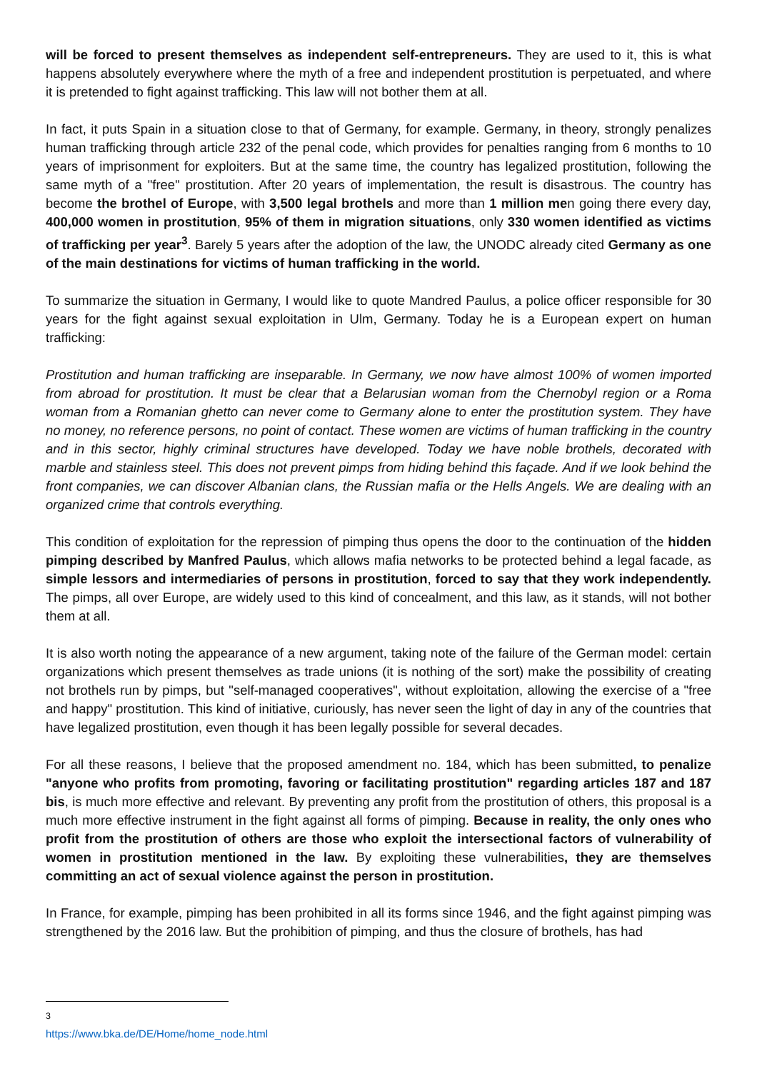will be forced to present themselves as independent self-entrepreneurs. They are used to it, this is what happens absolutely everywhere where the myth of a free and independent prostitution is perpetuated, and where it is pretended to fight against trafficking. This law will not bother them at all.
In fact, it puts Spain in a situation close to that of Germany, for example. Germany, in theory, strongly penalizes human trafficking through article 232 of the penal code, which provides for penalties ranging from 6 months to 10 years of imprisonment for exploiters. But at the same time, the country has legalized prostitution, following the same myth of a "free" prostitution. After 20 years of implementation, the result is disastrous. The country has become the brothel of Europe, with 3,500 legal brothels and more than 1 million men going there every day, 400,000 women in prostitution, 95% of them in migration situations, only 330 women identified as victims of trafficking per year<sup>3</sup>. Barely 5 years after the adoption of the law, the UNODC already cited Germany as one of the main destinations for victims of human trafficking in the world.
To summarize the situation in Germany, I would like to quote Mandred Paulus, a police officer responsible for 30 years for the fight against sexual exploitation in Ulm, Germany. Today he is a European expert on human trafficking:
Prostitution and human trafficking are inseparable. In Germany, we now have almost 100% of women imported from abroad for prostitution. It must be clear that a Belarusian woman from the Chernobyl region or a Roma woman from a Romanian ghetto can never come to Germany alone to enter the prostitution system. They have no money, no reference persons, no point of contact. These women are victims of human trafficking in the country and in this sector, highly criminal structures have developed. Today we have noble brothels, decorated with marble and stainless steel. This does not prevent pimps from hiding behind this façade. And if we look behind the front companies, we can discover Albanian clans, the Russian mafia or the Hells Angels. We are dealing with an organized crime that controls everything.
This condition of exploitation for the repression of pimping thus opens the door to the continuation of the hidden pimping described by Manfred Paulus, which allows mafia networks to be protected behind a legal facade, as simple lessors and intermediaries of persons in prostitution, forced to say that they work independently. The pimps, all over Europe, are widely used to this kind of concealment, and this law, as it stands, will not bother them at all.
It is also worth noting the appearance of a new argument, taking note of the failure of the German model: certain organizations which present themselves as trade unions (it is nothing of the sort) make the possibility of creating not brothels run by pimps, but "self-managed cooperatives", without exploitation, allowing the exercise of a "free and happy" prostitution. This kind of initiative, curiously, has never seen the light of day in any of the countries that have legalized prostitution, even though it has been legally possible for several decades.
For all these reasons, I believe that the proposed amendment no. 184, which has been submitted, to penalize "anyone who profits from promoting, favoring or facilitating prostitution" regarding articles 187 and 187 bis, is much more effective and relevant. By preventing any profit from the prostitution of others, this proposal is a much more effective instrument in the fight against all forms of pimping. Because in reality, the only ones who profit from the prostitution of others are those who exploit the intersectional factors of vulnerability of women in prostitution mentioned in the law. By exploiting these vulnerabilities, they are themselves committing an act of sexual violence against the person in prostitution.
In France, for example, pimping has been prohibited in all its forms since 1946, and the fight against pimping was strengthened by the 2016 law. But the prohibition of pimping, and thus the closure of brothels, has had
<sup>3</sup> https://www.bka.de/DE/Home/home_node.html